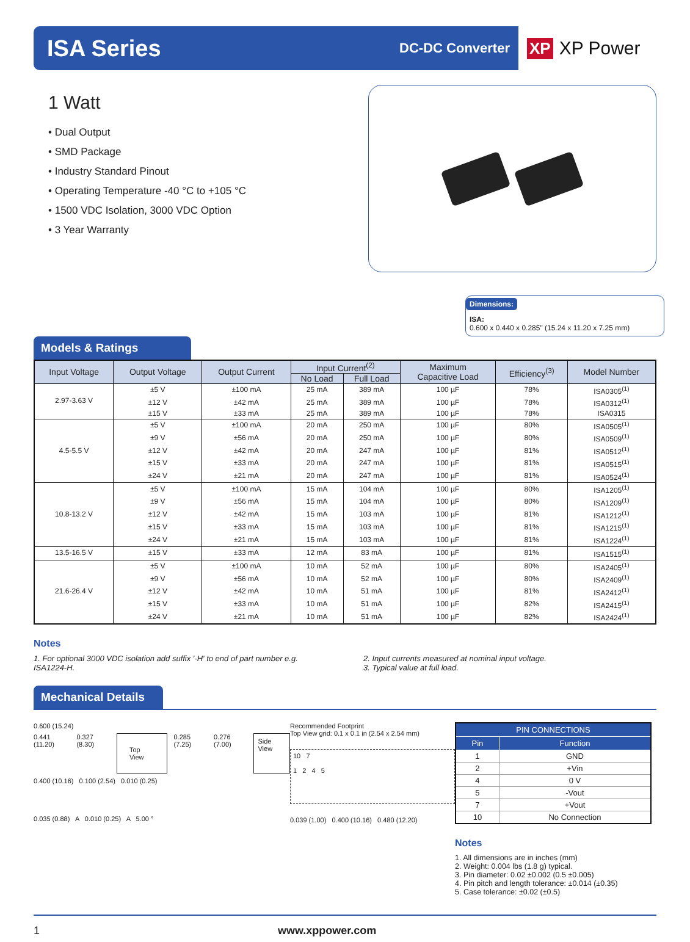ISA Series
DC-DC Converter
XP XP Power
1 Watt
• Dual Output
• SMD Package
• Industry Standard Pinout
• Operating Temperature -40 °C to +105 °C
• 1500 VDC Isolation, 3000 VDC Option
• 3 Year Warranty
Dimensions:
ISA:
0.600 x 0.440 x 0.285" (15.24 x 11.20 x 7.25 mm)
Models & Ratings
| Input Voltage | Output Voltage | Output Current | Input Current<sup>(2)</sup> | | Maximum Capacitive Load | Efficiency<sup>(3)</sup> | Model Number |
| --- | --- | --- | --- | --- | --- | --- | --- |
| | | | No Load | Full Load | | | |
| 2.97-3.63 V | ±5 V | ±100 mA | 25 mA | 389 mA | 100 µF | 78% | ISA0305<sup>(1)</sup> |
| | ±12 V | ±42 mA | 25 mA | 389 mA | 100 µF | 78% | ISA0312<sup>(1)</sup> |
| | ±15 V | ±33 mA | 25 mA | 389 mA | 100 µF | 78% | ISA0315 |
| 4.5-5.5 V | ±5 V | ±100 mA | 20 mA | 250 mA | 100 µF | 80% | ISA0505<sup>(1)</sup> |
| | ±9 V | ±56 mA | 20 mA | 250 mA | 100 µF | 80% | ISA0509<sup>(1)</sup> |
| | ±12 V | ±42 mA | 20 mA | 247 mA | 100 µF | 81% | ISA0512<sup>(1)</sup> |
| | ±15 V | ±33 mA | 20 mA | 247 mA | 100 µF | 81% | ISA0515<sup>(1)</sup> |
| | ±24 V | ±21 mA | 20 mA | 247 mA | 100 µF | 81% | ISA0524<sup>(1)</sup> |
| 10.8-13.2 V | ±5 V | ±100 mA | 15 mA | 104 mA | 100 µF | 80% | ISA1205<sup>(1)</sup> |
| | ±9 V | ±56 mA | 15 mA | 104 mA | 100 µF | 80% | ISA1209<sup>(1)</sup> |
| | ±12 V | ±42 mA | 15 mA | 103 mA | 100 µF | 81% | ISA1212<sup>(1)</sup> |
| | ±15 V | ±33 mA | 15 mA | 103 mA | 100 µF | 81% | ISA1215<sup>(1)</sup> |
| | ±24 V | ±21 mA | 15 mA | 103 mA | 100 µF | 81% | ISA1224<sup>(1)</sup> |
| 13.5-16.5 V | ±15 V | ±33 mA | 12 mA | 83 mA | 100 µF | 81% | ISA1515<sup>(1)</sup> |
| 21.6-26.4 V | ±5 V | ±100 mA | 10 mA | 52 mA | 100 µF | 80% | ISA2405<sup>(1)</sup> |
| | ±9 V | ±56 mA | 10 mA | 52 mA | 100 µF | 80% | ISA2409<sup>(1)</sup> |
| | ±12 V | ±42 mA | 10 mA | 51 mA | 100 µF | 81% | ISA2412<sup>(1)</sup> |
| | ±15 V | ±33 mA | 10 mA | 51 mA | 100 µF | 82% | ISA2415<sup>(1)</sup> |
| | ±24 V | ±21 mA | 10 mA | 51 mA | 100 µF | 82% | ISA2424<sup>(1)</sup> |
Notes
1. For optional 3000 VDC isolation add suffix '-H' to end of part number e.g. ISA1224-H.
2. Input currents measured at nominal input voltage.
3. Typical value at full load.
Mechanical Details
0.600 (15.24)
0.441 (11.20) 0.327 (8.30) Top View 0.285 (7.25) 0.276 (7.00) Side View
0.400 (10.16) 0.100 (2.54) 0.010 (0.25)
0.035 (0.88) A 0.010 (0.25) A 5.00 °
Recommended Footprint
Top View grid: 0.1 x 0.1 in (2.54 x 2.54 mm)
10 7
1 2 4 5
0.039 (1.00) 0.400 (10.16) 0.480 (12.20)
| PIN CONNECTIONS | |
| --- | --- |
| Pin | Function |
| 1 | GND |
| 2 | +Vin |
| 4 | 0 V |
| 5 | -Vout |
| 7 | +Vout |
| 10 | No Connection |
Notes
1. All dimensions are in inches (mm)
2. Weight: 0.004 lbs (1.8 g) typical.
3. Pin diameter: 0.02 ±0.002 (0.5 ±0.005)
4. Pin pitch and length tolerance: ±0.014 (±0.35)
5. Case tolerance: ±0.02 (±0.5)
1 www.xppower.com